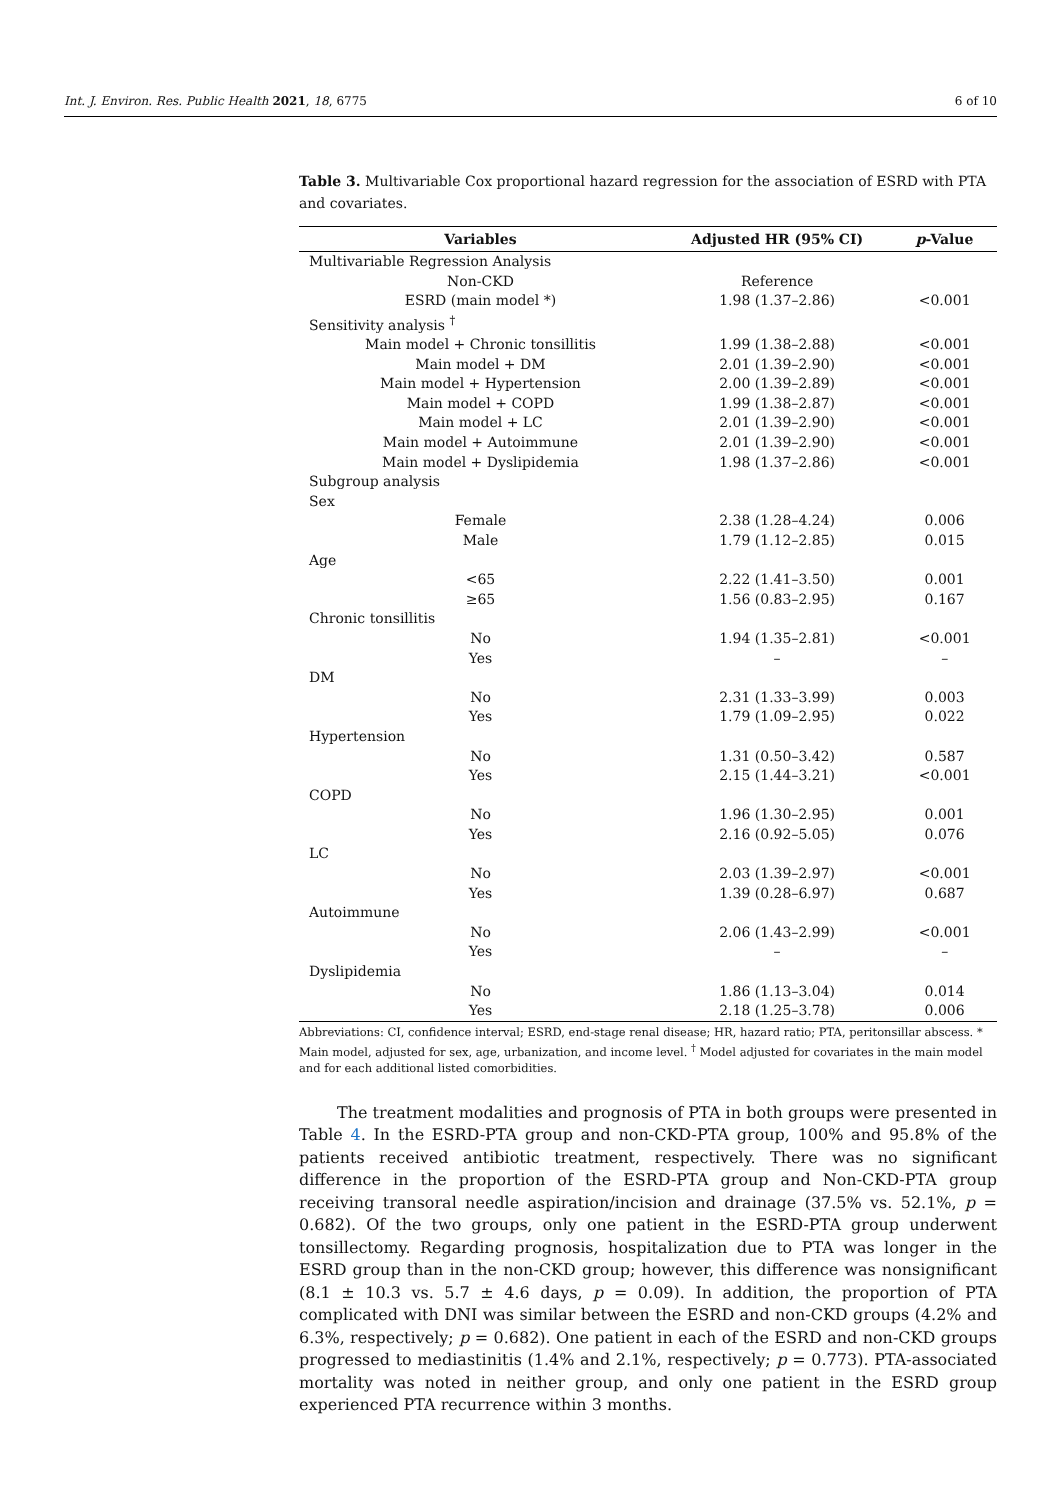Int. J. Environ. Res. Public Health 2021, 18, 6775 6 of 10
Table 3. Multivariable Cox proportional hazard regression for the association of ESRD with PTA and covariates.
| Variables | Adjusted HR (95% CI) | p -Value |
| --- | --- | --- |
| Multivariable Regression Analysis | | |
| Non-CKD | Reference | |
| ESRD (main model *) | 1.98 (1.37–2.86) | <0.001 |
| Sensitivity analysis <sup>†</sup> | | |
| Main model + Chronic tonsillitis | 1.99 (1.38–2.88) | <0.001 |
| Main model + DM | 2.01 (1.39–2.90) | <0.001 |
| Main model + Hypertension | 2.00 (1.39–2.89) | <0.001 |
| Main model + COPD | 1.99 (1.38–2.87) | <0.001 |
| Main model + LC | 2.01 (1.39–2.90) | <0.001 |
| Main model + Autoimmune | 2.01 (1.39–2.90) | <0.001 |
| Main model + Dyslipidemia | 1.98 (1.37–2.86) | <0.001 |
| Subgroup analysis | | |
| Sex | | |
| Female | 2.38 (1.28–4.24) | 0.006 |
| Male | 1.79 (1.12–2.85) | 0.015 |
| Age | | |
| <65 | 2.22 (1.41–3.50) | 0.001 |
| ≥65 | 1.56 (0.83–2.95) | 0.167 |
| Chronic tonsillitis | | |
| No | 1.94 (1.35–2.81) | <0.001 |
| Yes | – | – |
| DM | | |
| No | 2.31 (1.33–3.99) | 0.003 |
| Yes | 1.79 (1.09–2.95) | 0.022 |
| Hypertension | | |
| No | 1.31 (0.50–3.42) | 0.587 |
| Yes | 2.15 (1.44–3.21) | <0.001 |
| COPD | | |
| No | 1.96 (1.30–2.95) | 0.001 |
| Yes | 2.16 (0.92–5.05) | 0.076 |
| LC | | |
| No | 2.03 (1.39–2.97) | <0.001 |
| Yes | 1.39 (0.28–6.97) | 0.687 |
| Autoimmune | | |
| No | 2.06 (1.43–2.99) | <0.001 |
| Yes | – | – |
| Dyslipidemia | | |
| No | 1.86 (1.13–3.04) | 0.014 |
| Yes | 2.18 (1.25–3.78) | 0.006 |
Abbreviations: CI, confidence interval; ESRD, end-stage renal disease; HR, hazard ratio; PTA, peritonsillar abscess. * Main model, adjusted for sex, age, urbanization, and income level. <sup>†</sup> Model adjusted for covariates in the main model and for each additional listed comorbidities.
The treatment modalities and prognosis of PTA in both groups were presented in Table 4. In the ESRD-PTA group and non-CKD-PTA group, 100% and 95.8% of the patients received antibiotic treatment, respectively. There was no significant difference in the proportion of the ESRD-PTA group and Non-CKD-PTA group receiving transoral needle aspiration/incision and drainage (37.5% vs. 52.1%, p = 0.682). Of the two groups, only one patient in the ESRD-PTA group underwent tonsillectomy. Regarding prognosis, hospitalization due to PTA was longer in the ESRD group than in the non-CKD group; however, this difference was nonsignificant (8.1 ± 10.3 vs. 5.7 ± 4.6 days, p = 0.09). In addition, the proportion of PTA complicated with DNI was similar between the ESRD and non-CKD groups (4.2% and 6.3%, respectively; p = 0.682). One patient in each of the ESRD and non-CKD groups progressed to mediastinitis (1.4% and 2.1%, respectively; p = 0.773). PTA-associated mortality was noted in neither group, and only one patient in the ESRD group experienced PTA recurrence within 3 months.